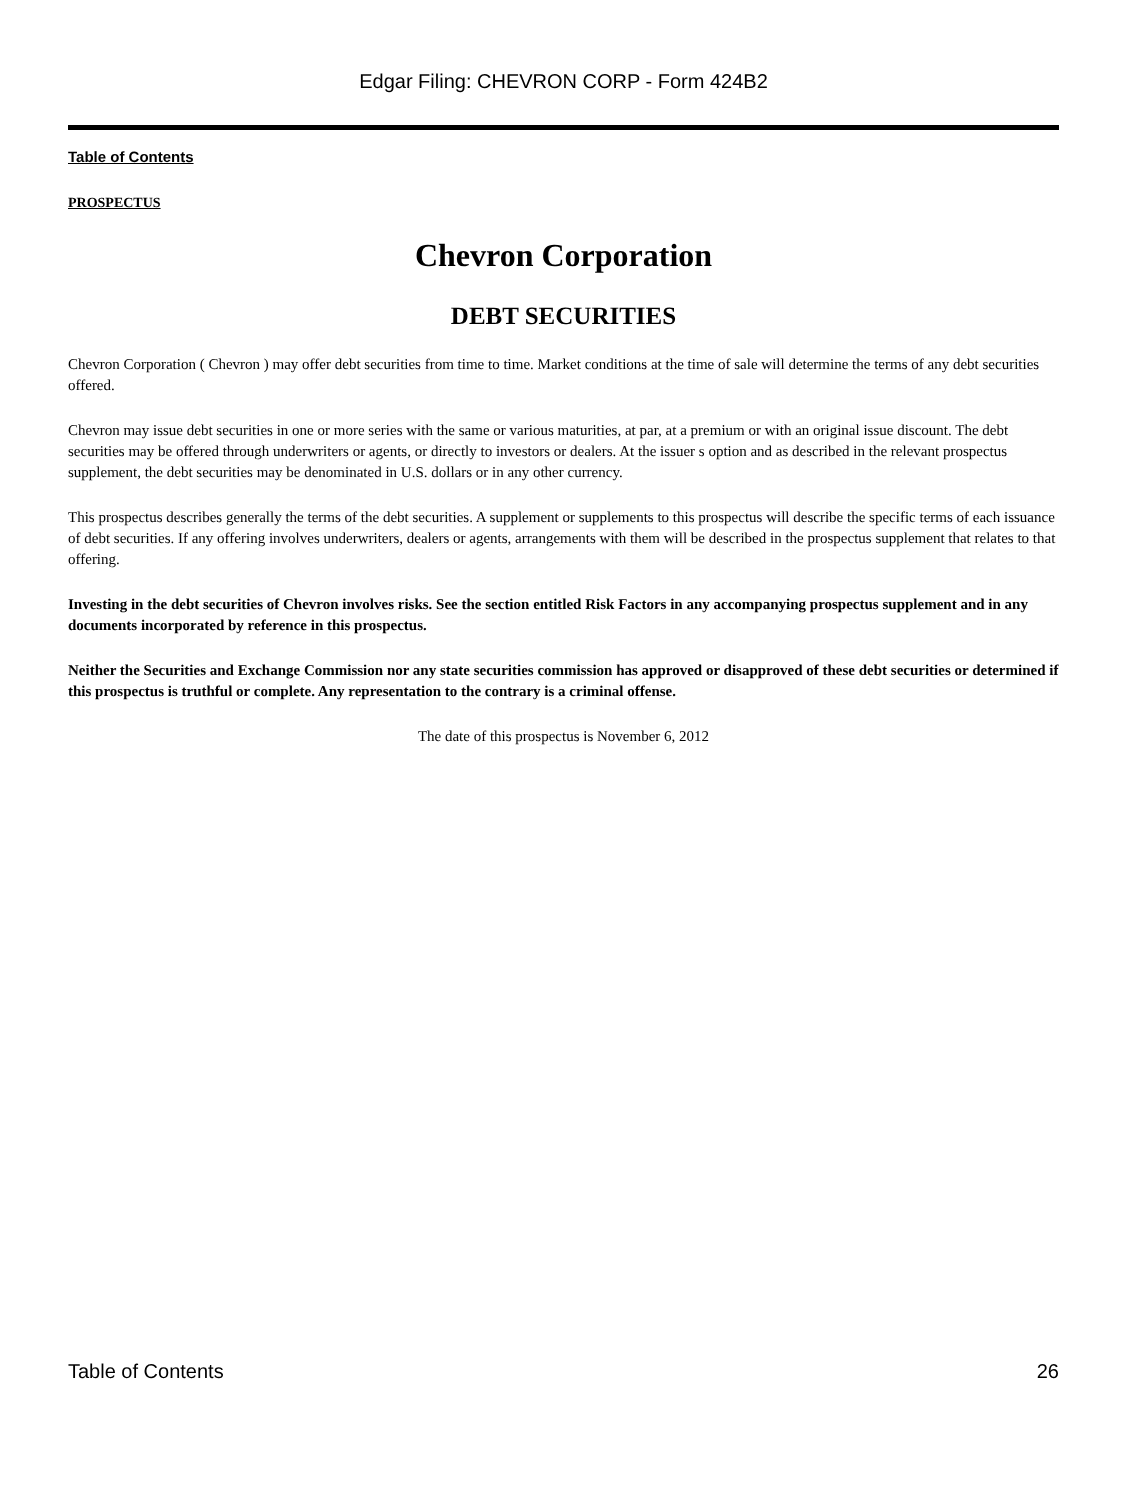Edgar Filing: CHEVRON CORP - Form 424B2
Table of Contents
PROSPECTUS
Chevron Corporation
DEBT SECURITIES
Chevron Corporation ( Chevron ) may offer debt securities from time to time. Market conditions at the time of sale will determine the terms of any debt securities offered.
Chevron may issue debt securities in one or more series with the same or various maturities, at par, at a premium or with an original issue discount. The debt securities may be offered through underwriters or agents, or directly to investors or dealers. At the issuer s option and as described in the relevant prospectus supplement, the debt securities may be denominated in U.S. dollars or in any other currency.
This prospectus describes generally the terms of the debt securities. A supplement or supplements to this prospectus will describe the specific terms of each issuance of debt securities. If any offering involves underwriters, dealers or agents, arrangements with them will be described in the prospectus supplement that relates to that offering.
Investing in the debt securities of Chevron involves risks. See the section entitled Risk Factors in any accompanying prospectus supplement and in any documents incorporated by reference in this prospectus.
Neither the Securities and Exchange Commission nor any state securities commission has approved or disapproved of these debt securities or determined if this prospectus is truthful or complete. Any representation to the contrary is a criminal offense.
The date of this prospectus is November 6, 2012
Table of Contents 26